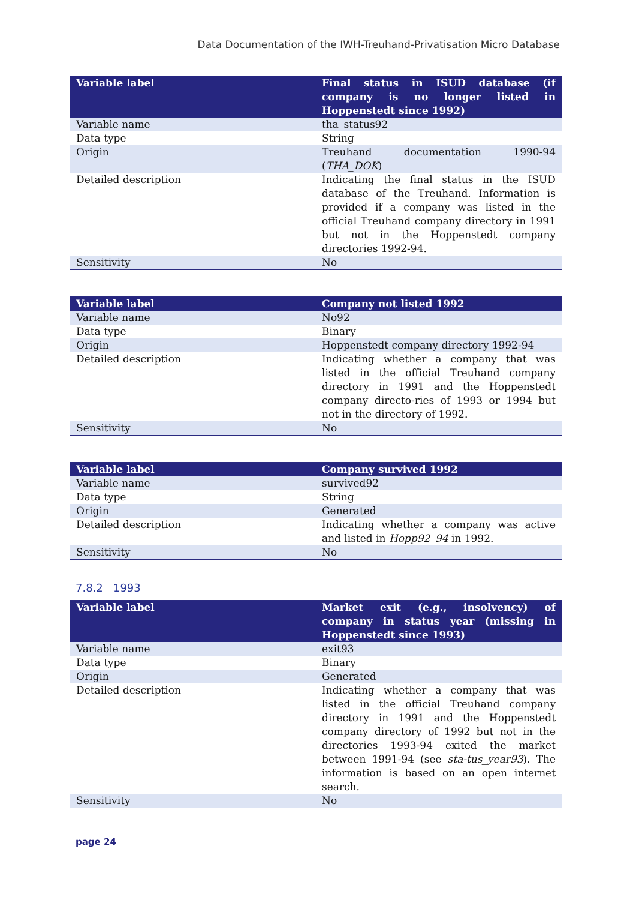Data Documentation of the IWH-Treuhand-Privatisation Micro Database
| Variable label | Final status in ISUD database (if company is no longer listed in Hoppenstedt since 1992) |
| --- | --- |
| Variable name | tha_status92 |
| Data type | String |
| Origin | Treuhand documentation 1990-94 ( THA_DOK ) |
| Detailed description | Indicating the final status in the ISUD database of the Treuhand. Information is provided if a company was listed in the official Treuhand company directory in 1991 but not in the Hoppenstedt company directories 1992-94. |
| Sensitivity | No |
| Variable label | Company not listed 1992 |
| --- | --- |
| Variable name | No92 |
| Data type | Binary |
| Origin | Hoppenstedt company directory 1992-94 |
| Detailed description | Indicating whether a company that was listed in the official Treuhand company directory in 1991 and the Hoppenstedt company directo-ries of 1993 or 1994 but not in the directory of 1992. |
| Sensitivity | No |
| Variable label | Company survived 1992 |
| --- | --- |
| Variable name | survived92 |
| Data type | String |
| Origin | Generated |
| Detailed description | Indicating whether a company was active and listed in Hopp92_94 in 1992. |
| Sensitivity | No |
7.8.2 1993
| Variable label | Market exit (e.g., insolvency) of company in status year (missing in Hoppenstedt since 1993) |
| --- | --- |
| Variable name | exit93 |
| Data type | Binary |
| Origin | Generated |
| Detailed description | Indicating whether a company that was listed in the official Treuhand company directory in 1991 and the Hoppenstedt company directory of 1992 but not in the directories 1993-94 exited the market between 1991-94 (see sta-tus_year93 ). The information is based on an open internet search. |
| Sensitivity | No |
page 24